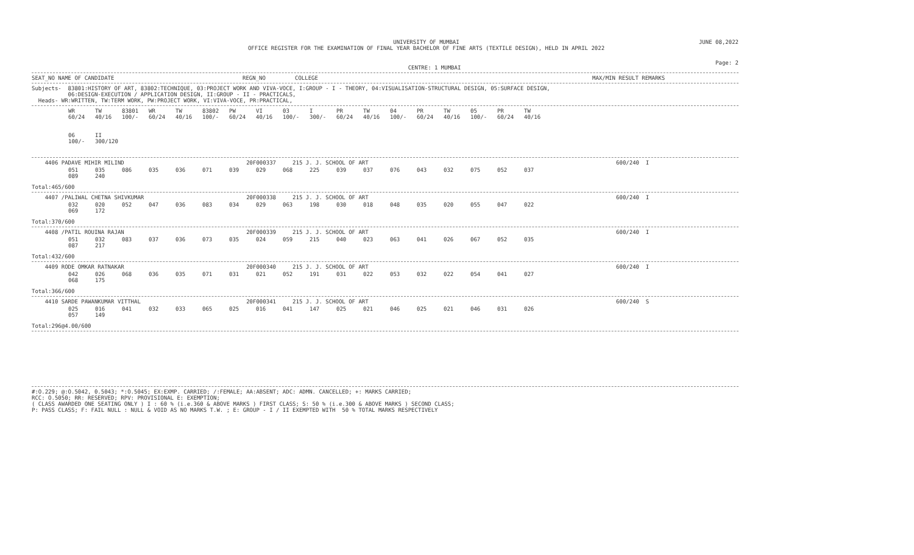UNIVERSITY OF MUMBAI
OFFICE REGISTER FOR THE EXAMINATION OF FINAL YEAR BACHELOR OF FINE ARTS (TEXTILE DESIGN), HELD IN APRIL 2022 JUNE 08,2022
CENTRE: 1 MUMBAI Page: 2
SEAT_NO NAME OF CANDIDATE REGN_NO COLLEGE MAX/MIN RESULT REMARKS
Subjects- 83801:HISTORY OF ART, 83802:TECHNIQUE, 03:PROJECT WORK AND VIVA-VOCE, I:GROUP - I - THEORY, 04:VISUALISATION-STRUCTURAL DESIGN, 05:SURFACE DESIGN, 06:DESIGN-EXECUTION / APPLICATION DESIGN, II:GROUP - II - PRACTICALS, Heads- WR:WRITTEN, TW:TERM WORK, PW:PROJECT WORK, VI:VIVA-VOCE, PR:PRACTICAL,
| WR | TW | 83801 | WR | TW | 83802 | PW | VI | 03 | I | PR | TW | 04 | PR | TW | 05 | PR | TW |
| 60/24 | 40/16 | 100/- | 60/24 | 40/16 | 100/- | 60/24 | 40/16 | 100/- | 300/- | 60/24 | 40/16 | 100/- | 60/24 | 40/16 | 100/- | 60/24 | 40/16 |
| 06 100/- | II 300/120 | | | | | | | | | | | | | | | | |
4406 PADAVE MIHIR MILIND 20F000337 215 J. J. SCHOOL OF ART 600/240 I
| 051 | 035 | 086 | 035 | 036 | 071 | 039 | 029 | 068 | 225 | 039 | 037 | 076 | 043 | 032 | 075 | 052 | 037 |
| 089 | 240 | | | | | | | | | | | | | | | | |
Total:465/600
4407 /PALIWAL CHETNA SHIVKUMAR 20F000338 215 J. J. SCHOOL OF ART 600/240 I
| 032 | 020 | 052 | 047 | 036 | 083 | 034 | 029 | 063 | 198 | 030 | 018 | 048 | 035 | 020 | 055 | 047 | 022 |
| 069 | 172 | | | | | | | | | | | | | | | | |
Total:370/600
4408 /PATIL ROUINA RAJAN 20F000339 215 J. J. SCHOOL OF ART 600/240 I
| 051 | 032 | 083 | 037 | 036 | 073 | 035 | 024 | 059 | 215 | 040 | 023 | 063 | 041 | 026 | 067 | 052 | 035 |
| 087 | 217 | | | | | | | | | | | | | | | | |
Total:432/600
4409 RODE OMKAR RATNAKAR 20F000340 215 J. J. SCHOOL OF ART 600/240 I
| 042 | 026 | 068 | 036 | 035 | 071 | 031 | 021 | 052 | 191 | 031 | 022 | 053 | 032 | 022 | 054 | 041 | 027 |
| 068 | 175 | | | | | | | | | | | | | | | | |
Total:366/600
4410 SARDE PAWANKUMAR VITTHAL 20F000341 215 J. J. SCHOOL OF ART 600/240 S
| 025 | 016 | 041 | 032 | 033 | 065 | 025 | 016 | 041 | 147 | 025 | 021 | 046 | 025 | 021 | 046 | 031 | 026 |
| 057 | 149 | | | | | | | | | | | | | | | | |
Total:296@4.00/600
#:O.229; @:O.5042, 0.5043; *:O.5045; EX:EXMP. CARRIED; /:FEMALE; AA:ABSENT; ADC: ADMN. CANCELLED; +: MARKS CARRIED; RCC: O.5050; RR: RESERVED; RPV: PROVISIONAL E: EXEMPTION; ( CLASS AWARDED ONE SEATING ONLY ) I : 60 % (i.e.360 & ABOVE MARKS ) FIRST CLASS; S: 50 % (i.e.300 & ABOVE MARKS ) SECOND CLASS; P: PASS CLASS; F: FAIL NULL : NULL & VOID AS NO MARKS T.W. ; E: GROUP - I / II EXEMPTED WITH 50 % TOTAL MARKS RESPECTIVELY